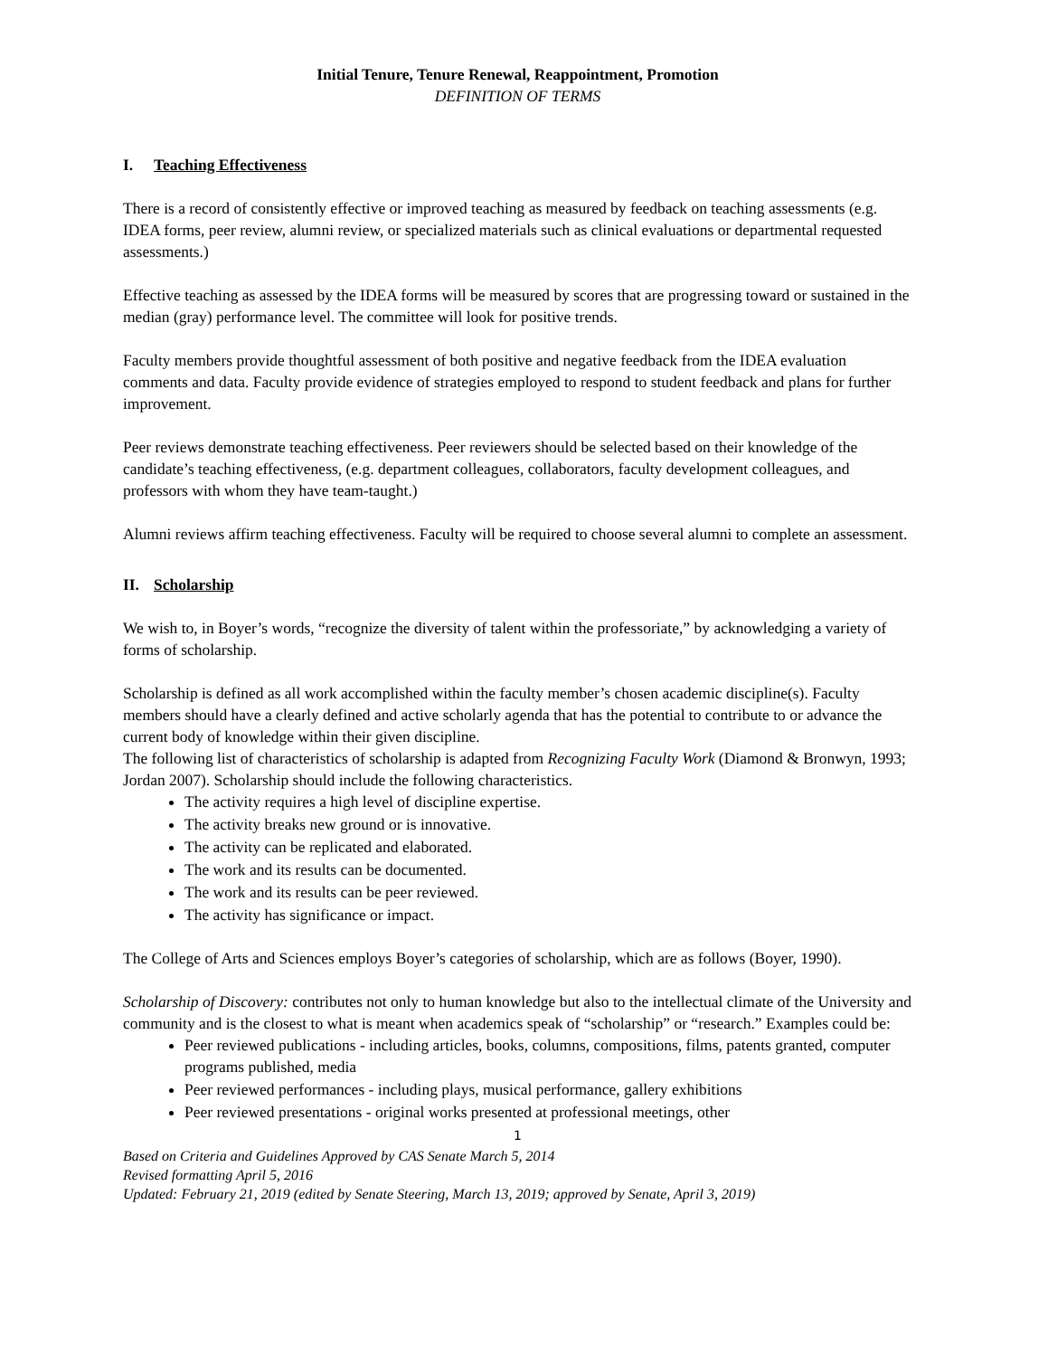Initial Tenure, Tenure Renewal, Reappointment, Promotion
DEFINITION OF TERMS
I. Teaching Effectiveness
There is a record of consistently effective or improved teaching as measured by feedback on teaching assessments (e.g. IDEA forms, peer review, alumni review, or specialized materials such as clinical evaluations or departmental requested assessments.)
Effective teaching as assessed by the IDEA forms will be measured by scores that are progressing toward or sustained in the median (gray) performance level. The committee will look for positive trends.
Faculty members provide thoughtful assessment of both positive and negative feedback from the IDEA evaluation comments and data. Faculty provide evidence of strategies employed to respond to student feedback and plans for further improvement.
Peer reviews demonstrate teaching effectiveness. Peer reviewers should be selected based on their knowledge of the candidate’s teaching effectiveness, (e.g. department colleagues, collaborators, faculty development colleagues, and professors with whom they have team-taught.)
Alumni reviews affirm teaching effectiveness. Faculty will be required to choose several alumni to complete an assessment.
II. Scholarship
We wish to, in Boyer’s words, “recognize the diversity of talent within the professoriate,” by acknowledging a variety of forms of scholarship.
Scholarship is defined as all work accomplished within the faculty member’s chosen academic discipline(s). Faculty members should have a clearly defined and active scholarly agenda that has the potential to contribute to or advance the current body of knowledge within their given discipline.
The following list of characteristics of scholarship is adapted from Recognizing Faculty Work (Diamond & Bronwyn, 1993; Jordan 2007). Scholarship should include the following characteristics.
The activity requires a high level of discipline expertise.
The activity breaks new ground or is innovative.
The activity can be replicated and elaborated.
The work and its results can be documented.
The work and its results can be peer reviewed.
The activity has significance or impact.
The College of Arts and Sciences employs Boyer’s categories of scholarship, which are as follows (Boyer, 1990).
Scholarship of Discovery: contributes not only to human knowledge but also to the intellectual climate of the University and community and is the closest to what is meant when academics speak of “scholarship” or “research.” Examples could be:
Peer reviewed publications - including articles, books, columns, compositions, films, patents granted, computer programs published, media
Peer reviewed performances - including plays, musical performance, gallery exhibitions
Peer reviewed presentations - original works presented at professional meetings, other
1
Based on Criteria and Guidelines Approved by CAS Senate March 5, 2014
Revised formatting April 5, 2016
Updated: February 21, 2019 (edited by Senate Steering, March 13, 2019; approved by Senate, April 3, 2019)